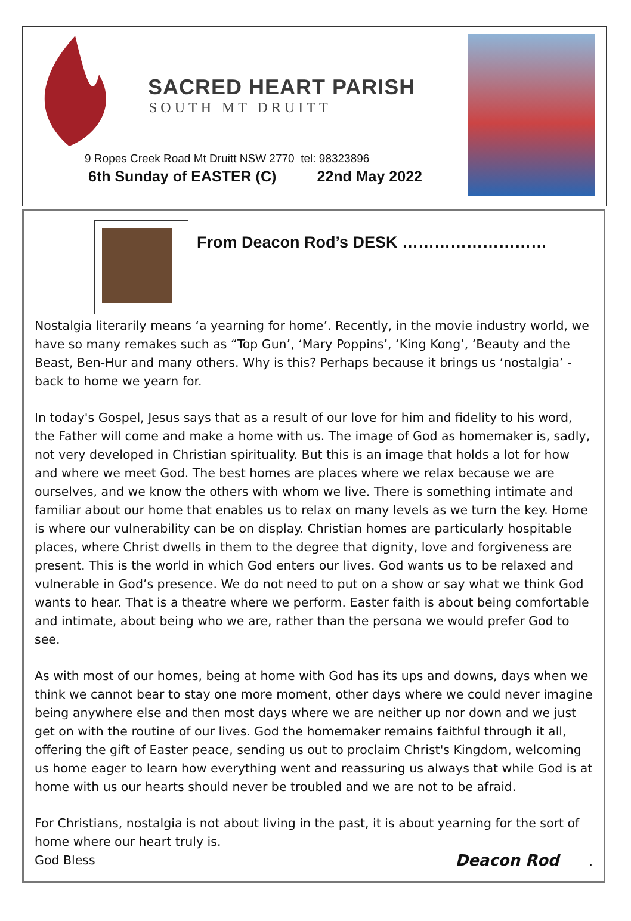SACRED HEART PARISH
SOUTH MT DRUITT
9 Ropes Creek Road Mt Druitt NSW 2770 tel: 98323896
6th Sunday of EASTER (C) 22nd May 2022
From Deacon Rod’s DESK ………………………
Nostalgia literarily means ‘a yearning for home’. Recently, in the movie industry world, we have so many remakes such as “Top Gun’, ‘Mary Poppins’, ‘King Kong’, ‘Beauty and the Beast, Ben-Hur and many others. Why is this? Perhaps because it brings us ‘nostalgia’ - back to home we yearn for.
In today's Gospel, Jesus says that as a result of our love for him and fidelity to his word, the Father will come and make a home with us. The image of God as homemaker is, sadly, not very developed in Christian spirituality. But this is an image that holds a lot for how and where we meet God. The best homes are places where we relax because we are ourselves, and we know the others with whom we live. There is something intimate and familiar about our home that enables us to relax on many levels as we turn the key. Home is where our vulnerability can be on display. Christian homes are particularly hospitable places, where Christ dwells in them to the degree that dignity, love and forgiveness are present. This is the world in which God enters our lives. God wants us to be relaxed and vulnerable in God’s presence. We do not need to put on a show or say what we think God wants to hear. That is a theatre where we perform. Easter faith is about being comfortable and intimate, about being who we are, rather than the persona we would prefer God to see.
As with most of our homes, being at home with God has its ups and downs, days when we think we cannot bear to stay one more moment, other days where we could never imagine being anywhere else and then most days where we are neither up nor down and we just get on with the routine of our lives. God the homemaker remains faithful through it all, offering the gift of Easter peace, sending us out to proclaim Christ's Kingdom, welcoming us home eager to learn how everything went and reassuring us always that while God is at home with us our hearts should never be troubled and we are not to be afraid.
For Christians, nostalgia is not about living in the past, it is about yearning for the sort of home where our heart truly is.
God Bless Deacon Rod.